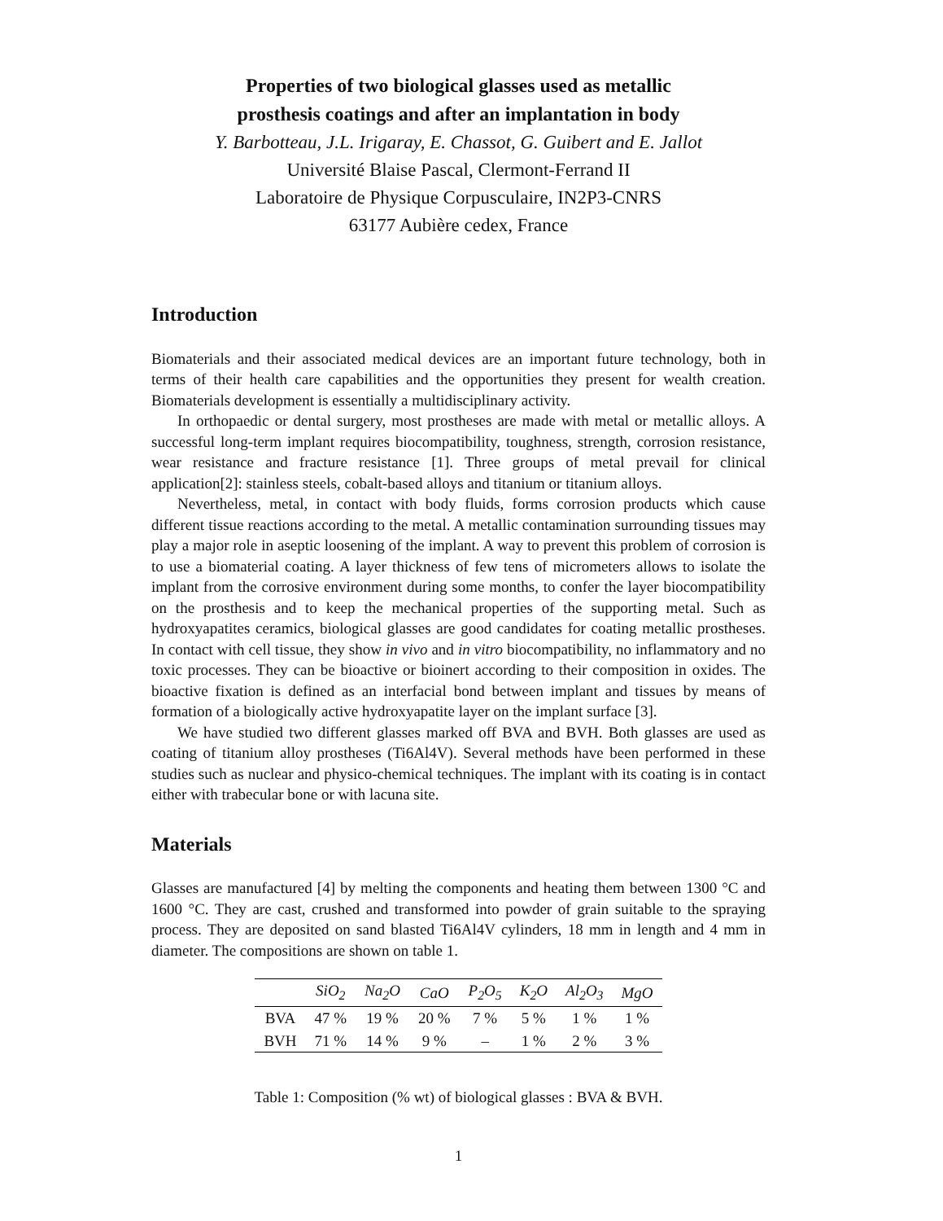Properties of two biological glasses used as metallic
prosthesis coatings and after an implantation in body
Y. Barbotteau, J.L. Irigaray, E. Chassot, G. Guibert and E. Jallot
Université Blaise Pascal, Clermont-Ferrand II
Laboratoire de Physique Corpusculaire, IN2P3-CNRS
63177 Aubière cedex, France
Introduction
Biomaterials and their associated medical devices are an important future technology, both in terms of their health care capabilities and the opportunities they present for wealth creation. Biomaterials development is essentially a multidisciplinary activity.
In orthopaedic or dental surgery, most prostheses are made with metal or metallic alloys. A successful long-term implant requires biocompatibility, toughness, strength, corrosion resistance, wear resistance and fracture resistance [1]. Three groups of metal prevail for clinical application[2]: stainless steels, cobalt-based alloys and titanium or titanium alloys.
Nevertheless, metal, in contact with body fluids, forms corrosion products which cause different tissue reactions according to the metal. A metallic contamination surrounding tissues may play a major role in aseptic loosening of the implant. A way to prevent this problem of corrosion is to use a biomaterial coating. A layer thickness of few tens of micrometers allows to isolate the implant from the corrosive environment during some months, to confer the layer biocompatibility on the prosthesis and to keep the mechanical properties of the supporting metal. Such as hydroxyapatites ceramics, biological glasses are good candidates for coating metallic prostheses. In contact with cell tissue, they show in vivo and in vitro biocompatibility, no inflammatory and no toxic processes. They can be bioactive or bioinert according to their composition in oxides. The bioactive fixation is defined as an interfacial bond between implant and tissues by means of formation of a biologically active hydroxyapatite layer on the implant surface [3].
We have studied two different glasses marked off BVA and BVH. Both glasses are used as coating of titanium alloy prostheses (Ti6Al4V). Several methods have been performed in these studies such as nuclear and physico-chemical techniques. The implant with its coating is in contact either with trabecular bone or with lacuna site.
Materials
Glasses are manufactured [4] by melting the components and heating them between 1300 °C and 1600 °C. They are cast, crushed and transformed into powder of grain suitable to the spraying process. They are deposited on sand blasted Ti6Al4V cylinders, 18 mm in length and 4 mm in diameter. The compositions are shown on table 1.
| | SiO<sub>2</sub> | Na<sub>2</sub>O | CaO | P<sub>2</sub>O<sub>5</sub> | K<sub>2</sub>O | Al<sub>2</sub>O<sub>3</sub> | MgO |
| --- | --- | --- | --- | --- | --- | --- | --- |
| BVA | 47 % | 19 % | 20 % | 7 % | 5 % | 1 % | 1 % |
| BVH | 71 % | 14 % | 9 % | – | 1 % | 2 % | 3 % |
Table 1: Composition (% wt) of biological glasses : BVA & BVH.
1